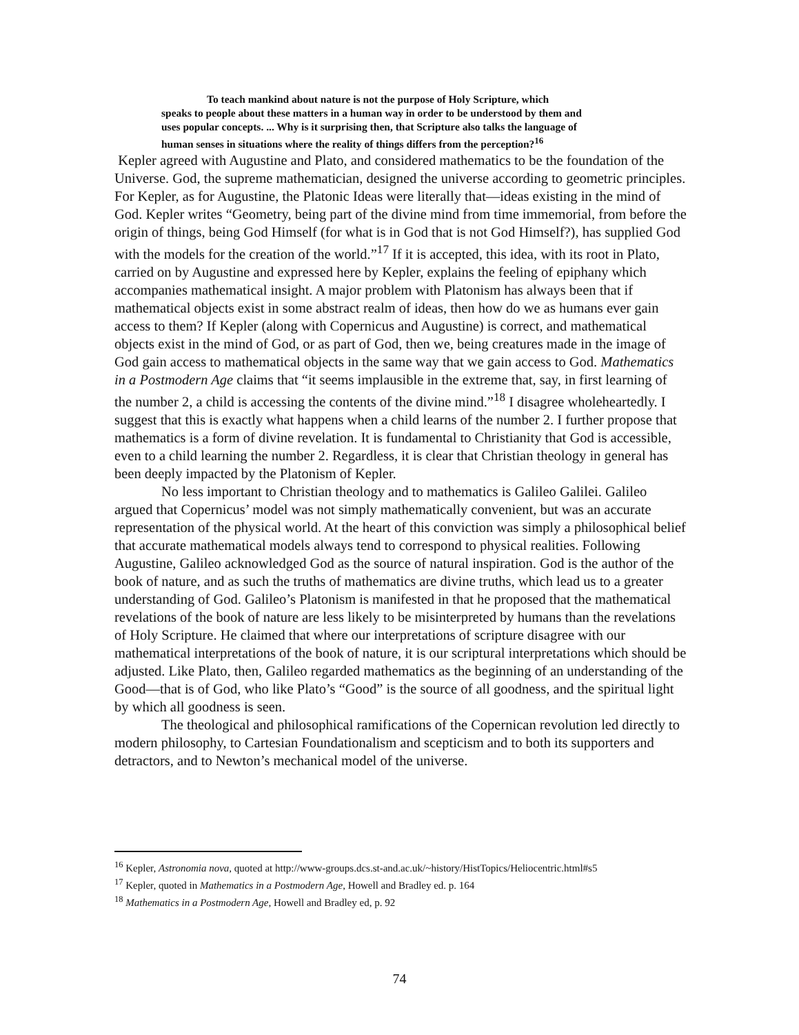To teach mankind about nature is not the purpose of Holy Scripture, which
speaks to people about these matters in a human way in order to be understood by them and uses popular concepts. ... Why is it surprising then, that Scripture also talks the language of human senses in situations where the reality of things differs from the perception?<sup>16</sup>
Kepler agreed with Augustine and Plato, and considered mathematics to be the foundation of the Universe. God, the supreme mathematician, designed the universe according to geometric principles. For Kepler, as for Augustine, the Platonic Ideas were literally that—ideas existing in the mind of God. Kepler writes “Geometry, being part of the divine mind from time immemorial, from before the origin of things, being God Himself (for what is in God that is not God Himself?), has supplied God with the models for the creation of the world.”<sup>17</sup> If it is accepted, this idea, with its root in Plato, carried on by Augustine and expressed here by Kepler, explains the feeling of epiphany which accompanies mathematical insight. A major problem with Platonism has always been that if mathematical objects exist in some abstract realm of ideas, then how do we as humans ever gain access to them? If Kepler (along with Copernicus and Augustine) is correct, and mathematical objects exist in the mind of God, or as part of God, then we, being creatures made in the image of God gain access to mathematical objects in the same way that we gain access to God. Mathematics in a Postmodern Age claims that “it seems implausible in the extreme that, say, in first learning of the number 2, a child is accessing the contents of the divine mind.”<sup>18</sup> I disagree wholeheartedly. I suggest that this is exactly what happens when a child learns of the number 2. I further propose that mathematics is a form of divine revelation. It is fundamental to Christianity that God is accessible, even to a child learning the number 2. Regardless, it is clear that Christian theology in general has been deeply impacted by the Platonism of Kepler.
No less important to Christian theology and to mathematics is Galileo Galilei. Galileo argued that Copernicus’ model was not simply mathematically convenient, but was an accurate representation of the physical world. At the heart of this conviction was simply a philosophical belief that accurate mathematical models always tend to correspond to physical realities. Following Augustine, Galileo acknowledged God as the source of natural inspiration. God is the author of the book of nature, and as such the truths of mathematics are divine truths, which lead us to a greater understanding of God. Galileo’s Platonism is manifested in that he proposed that the mathematical revelations of the book of nature are less likely to be misinterpreted by humans than the revelations of Holy Scripture. He claimed that where our interpretations of scripture disagree with our mathematical interpretations of the book of nature, it is our scriptural interpretations which should be adjusted. Like Plato, then, Galileo regarded mathematics as the beginning of an understanding of the Good—that is of God, who like Plato’s “Good” is the source of all goodness, and the spiritual light by which all goodness is seen.
The theological and philosophical ramifications of the Copernican revolution led directly to modern philosophy, to Cartesian Foundationalism and scepticism and to both its supporters and detractors, and to Newton’s mechanical model of the universe.
<sup>16</sup> Kepler, Astronomia nova, quoted at http://www-groups.dcs.st-and.ac.uk/~history/HistTopics/Heliocentric.html#s5
<sup>17</sup> Kepler, quoted in Mathematics in a Postmodern Age, Howell and Bradley ed. p. 164
<sup>18</sup> Mathematics in a Postmodern Age, Howell and Bradley ed, p. 92
74